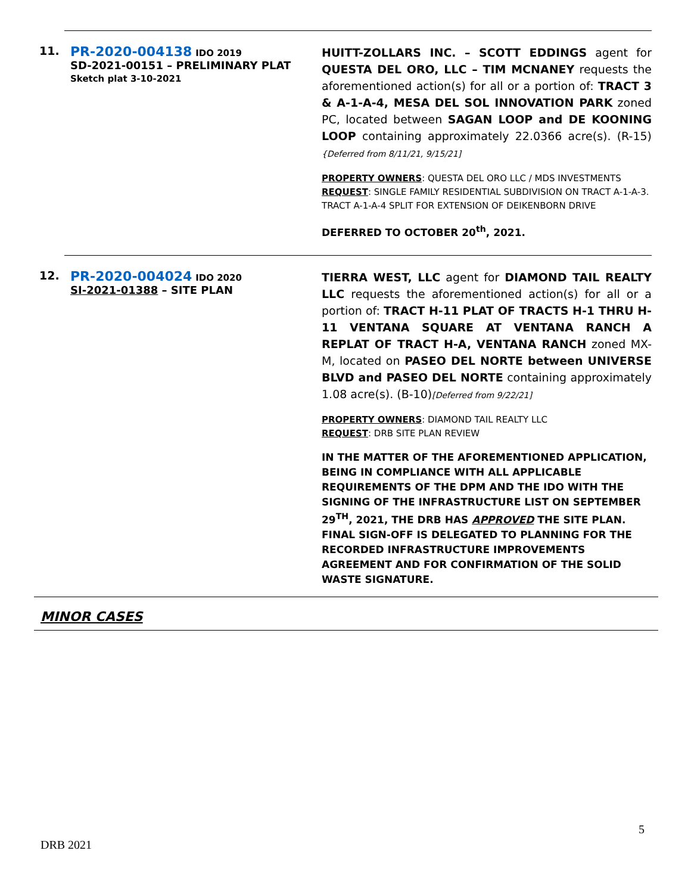11.
PR-2020-004138 IDO 2019
SD-2021-00151 – PRELIMINARY PLAT
Sketch plat 3-10-2021
HUITT-ZOLLARS INC. – SCOTT EDDINGS agent for QUESTA DEL ORO, LLC – TIM MCNANEY requests the aforementioned action(s) for all or a portion of: TRACT 3 & A-1-A-4, MESA DEL SOL INNOVATION PARK zoned PC, located between SAGAN LOOP and DE KOONING LOOP containing approximately 22.0366 acre(s). (R-15) {Deferred from 8/11/21, 9/15/21]
PROPERTY OWNERS: QUESTA DEL ORO LLC / MDS INVESTMENTS
REQUEST: SINGLE FAMILY RESIDENTIAL SUBDIVISION ON TRACT A-1-A-3. TRACT A-1-A-4 SPLIT FOR EXTENSION OF DEIKENBORN DRIVE
DEFERRED TO OCTOBER 20<sup>th</sup>, 2021.
12.
PR-2020-004024 IDO 2020
SI-2021-01388 – SITE PLAN
TIERRA WEST, LLC agent for DIAMOND TAIL REALTY LLC requests the aforementioned action(s) for all or a portion of: TRACT H-11 PLAT OF TRACTS H-1 THRU H-11 VENTANA SQUARE AT VENTANA RANCH A REPLAT OF TRACT H-A, VENTANA RANCH zoned MX-M, located on PASEO DEL NORTE between UNIVERSE BLVD and PASEO DEL NORTE containing approximately 1.08 acre(s). (B-10)[Deferred from 9/22/21]
PROPERTY OWNERS: DIAMOND TAIL REALTY LLC
REQUEST: DRB SITE PLAN REVIEW
IN THE MATTER OF THE AFOREMENTIONED APPLICATION, BEING IN COMPLIANCE WITH ALL APPLICABLE REQUIREMENTS OF THE DPM AND THE IDO WITH THE SIGNING OF THE INFRASTRUCTURE LIST ON SEPTEMBER 29<sup>TH</sup>, 2021, THE DRB HAS APPROVED THE SITE PLAN. FINAL SIGN-OFF IS DELEGATED TO PLANNING FOR THE RECORDED INFRASTRUCTURE IMPROVEMENTS AGREEMENT AND FOR CONFIRMATION OF THE SOLID WASTE SIGNATURE.
MINOR CASES
5
DRB 2021